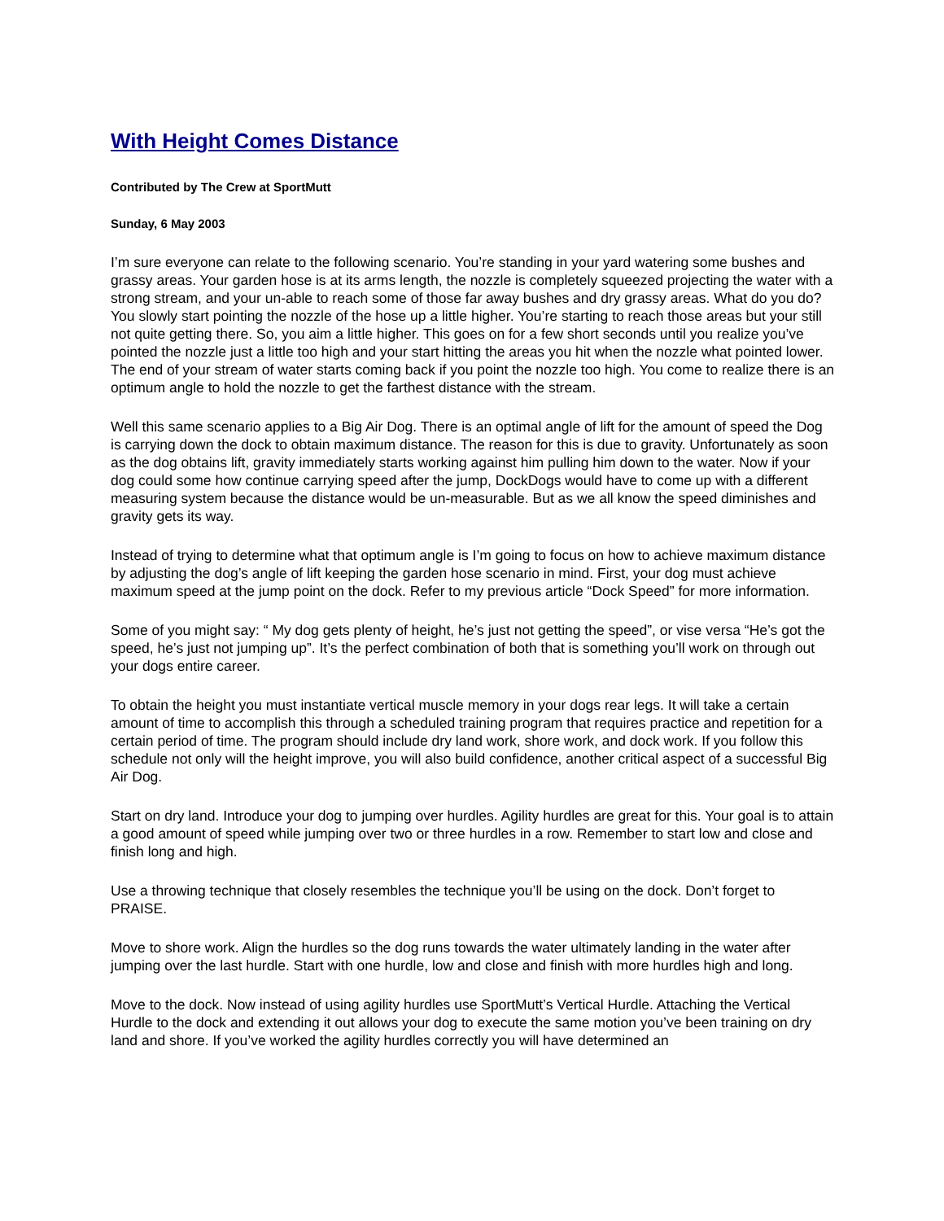With Height Comes Distance
Contributed by The Crew at SportMutt
Sunday, 6 May 2003
I’m sure everyone can relate to the following scenario. You’re standing in your yard watering some bushes and grassy areas. Your garden hose is at its arms length, the nozzle is completely squeezed projecting the water with a strong stream, and your un-able to reach some of those far away bushes and dry grassy areas. What do you do? You slowly start pointing the nozzle of the hose up a little higher. You’re starting to reach those areas but your still not quite getting there. So, you aim a little higher. This goes on for a few short seconds until you realize you’ve pointed the nozzle just a little too high and your start hitting the areas you hit when the nozzle what pointed lower. The end of your stream of water starts coming back if you point the nozzle too high. You come to realize there is an optimum angle to hold the nozzle to get the farthest distance with the stream.
Well this same scenario applies to a Big Air Dog. There is an optimal angle of lift for the amount of speed the Dog is carrying down the dock to obtain maximum distance. The reason for this is due to gravity. Unfortunately as soon as the dog obtains lift, gravity immediately starts working against him pulling him down to the water. Now if your dog could some how continue carrying speed after the jump, DockDogs would have to come up with a different measuring system because the distance would be un-measurable. But as we all know the speed diminishes and gravity gets its way.
Instead of trying to determine what that optimum angle is I’m going to focus on how to achieve maximum distance by adjusting the dog’s angle of lift keeping the garden hose scenario in mind. First, your dog must achieve maximum speed at the jump point on the dock. Refer to my previous article “Dock Speed” for more information.
Some of you might say: “ My dog gets plenty of height, he’s just not getting the speed”, or vise versa “He’s got the speed, he’s just not jumping up”. It’s the perfect combination of both that is something you’ll work on through out your dogs entire career.
To obtain the height you must instantiate vertical muscle memory in your dogs rear legs. It will take a certain amount of time to accomplish this through a scheduled training program that requires practice and repetition for a certain period of time. The program should include dry land work, shore work, and dock work. If you follow this schedule not only will the height improve, you will also build confidence, another critical aspect of a successful Big Air Dog.
Start on dry land. Introduce your dog to jumping over hurdles. Agility hurdles are great for this. Your goal is to attain a good amount of speed while jumping over two or three hurdles in a row. Remember to start low and close and finish long and high.
Use a throwing technique that closely resembles the technique you’ll be using on the dock. Don’t forget to PRAISE.
Move to shore work. Align the hurdles so the dog runs towards the water ultimately landing in the water after jumping over the last hurdle. Start with one hurdle, low and close and finish with more hurdles high and long.
Move to the dock. Now instead of using agility hurdles use SportMutt’s Vertical Hurdle. Attaching the Vertical Hurdle to the dock and extending it out allows your dog to execute the same motion you’ve been training on dry land and shore. If you’ve worked the agility hurdles correctly you will have determined an